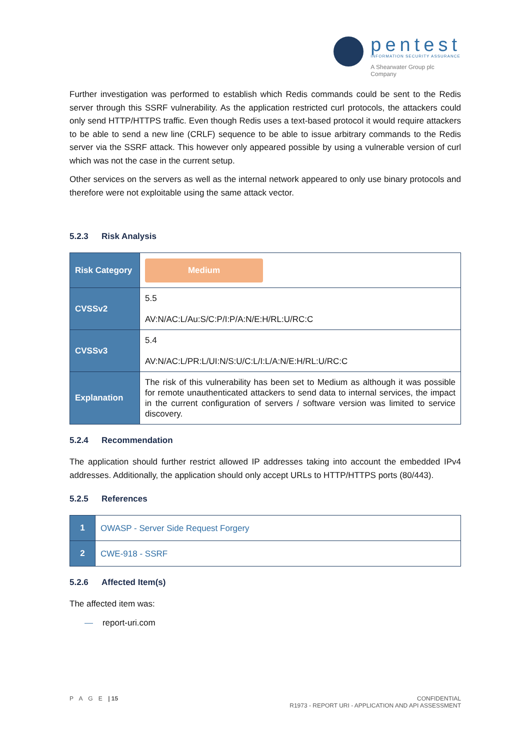pentest
INFORMATION SECURITY ASSURANCE
A Shearwater Group plc
Company
Further investigation was performed to establish which Redis commands could be sent to the Redis server through this SSRF vulnerability. As the application restricted curl protocols, the attackers could only send HTTP/HTTPS traffic. Even though Redis uses a text-based protocol it would require attackers to be able to send a new line (CRLF) sequence to be able to issue arbitrary commands to the Redis server via the SSRF attack. This however only appeared possible by using a vulnerable version of curl which was not the case in the current setup.
Other services on the servers as well as the internal network appeared to only use binary protocols and therefore were not exploitable using the same attack vector.
5.2.3 Risk Analysis
| Risk Category | Medium |
| CVSSv2 | 5.5 AV:N/AC:L/Au:S/C:P/I:P/A:N/E:H/RL:U/RC:C |
| CVSSv3 | 5.4 AV:N/AC:L/PR:L/UI:N/S:U/C:L/I:L/A:N/E:H/RL:U/RC:C |
| Explanation | The risk of this vulnerability has been set to Medium as although it was possible for remote unauthenticated attackers to send data to internal services, the impact in the current configuration of servers / software version was limited to service discovery. |
5.2.4 Recommendation
The application should further restrict allowed IP addresses taking into account the embedded IPv4 addresses. Additionally, the application should only accept URLs to HTTP/HTTPS ports (80/443).
5.2.5 References
| 1 | OWASP - Server Side Request Forgery |
| 2 | CWE-918 - SSRF |
5.2.6 Affected Item(s)
The affected item was:
— report-uri.com
P A G E | 15 CONFIDENTIAL
R1973 - REPORT URI - APPLICATION AND API ASSESSMENT